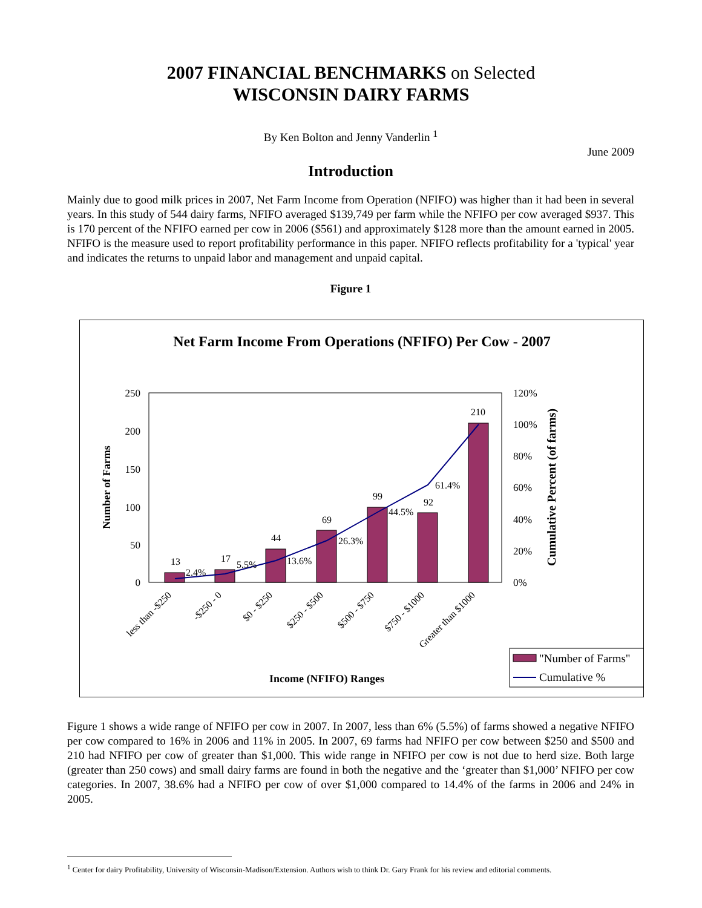2007 FINANCIAL BENCHMARKS on Selected
WISCONSIN DAIRY FARMS
By Ken Bolton and Jenny Vanderlin <sup>1</sup>
June 2009
Introduction
Mainly due to good milk prices in 2007, Net Farm Income from Operation (NFIFO) was higher than it had been in several years. In this study of 544 dairy farms, NFIFO averaged $139,749 per farm while the NFIFO per cow averaged $937. This is 170 percent of the NFIFO earned per cow in 2006 ($561) and approximately $128 more than the amount earned in 2005. NFIFO is the measure used to report profitability performance in this paper. NFIFO reflects profitability for a 'typical' year and indicates the returns to unpaid labor and management and unpaid capital.
Figure 1
Net Farm Income From Operations (NFIFO) Per Cow - 2007
250
200
150
100
50
0
120%
100%
80%
60%
40%
20%
0%
13
17
44
69
99
92
210
2.4%
5.5%
13.6%
26.3%
44.5%
61.4%
Number of Farms
Cumulative Percent (of farms)
less than -$250
-$250 - 0
$0 - $250
$250 - $500
$500 - $750
$750 - $1000
Greater than $1000
Income (NFIFO) Ranges
"Number of Farms"
Cumulative %
Figure 1 shows a wide range of NFIFO per cow in 2007. In 2007, less than 6% (5.5%) of farms showed a negative NFIFO per cow compared to 16% in 2006 and 11% in 2005. In 2007, 69 farms had NFIFO per cow between $250 and $500 and 210 had NFIFO per cow of greater than $1,000. This wide range in NFIFO per cow is not due to herd size. Both large (greater than 250 cows) and small dairy farms are found in both the negative and the ‘greater than $1,000’ NFIFO per cow categories. In 2007, 38.6% had a NFIFO per cow of over $1,000 compared to 14.4% of the farms in 2006 and 24% in 2005.
<sup>1</sup> Center for dairy Profitability, University of Wisconsin-Madison/Extension. Authors wish to think Dr. Gary Frank for his review and editorial comments.